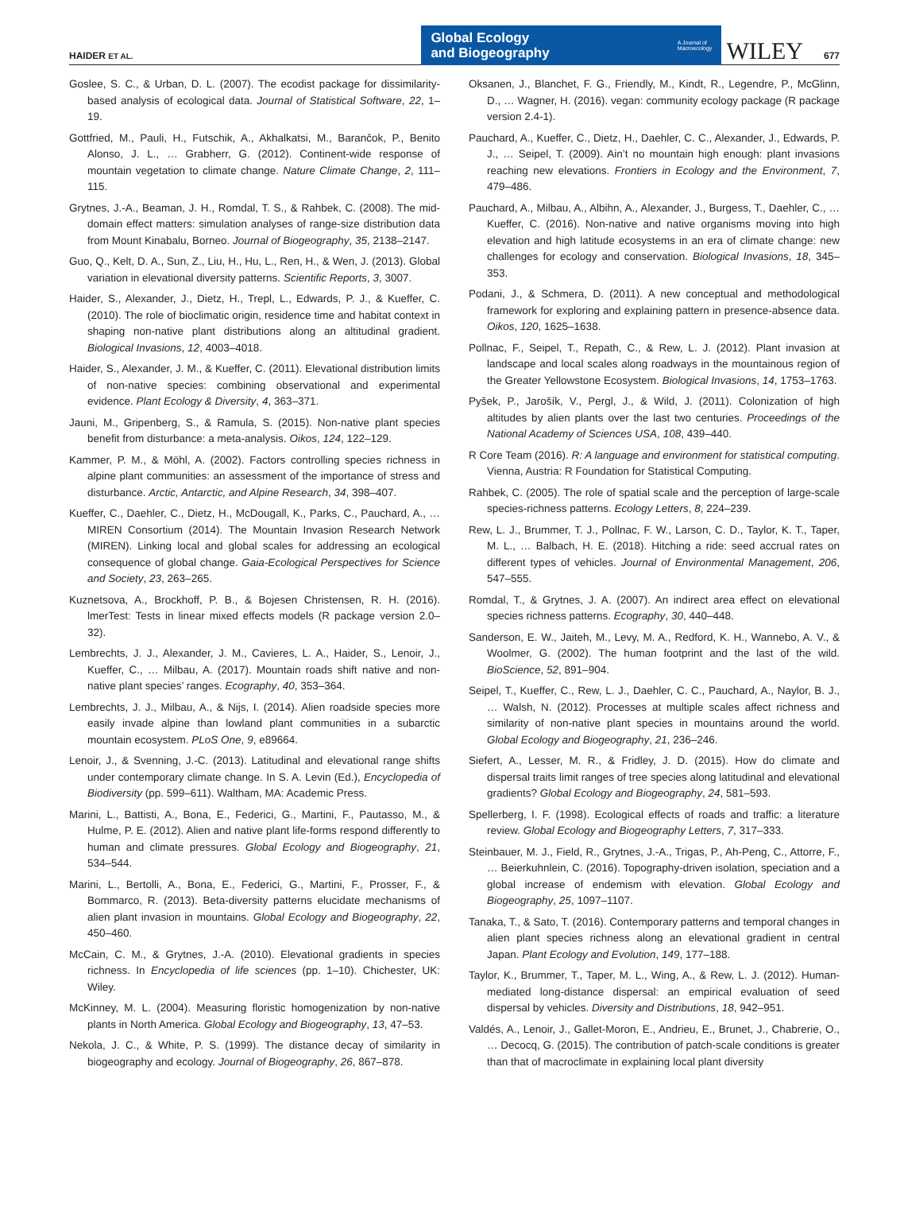HAIDER ET AL.
Global Ecology
and Biogeography A Journal of
Macroecology
WILEY
677
Goslee, S. C., & Urban, D. L. (2007). The ecodist package for dissimilarity-based analysis of ecological data. Journal of Statistical Software, 22, 1–19.
Gottfried, M., Pauli, H., Futschik, A., Akhalkatsi, M., Barančok, P., Benito Alonso, J. L., … Grabherr, G. (2012). Continent-wide response of mountain vegetation to climate change. Nature Climate Change, 2, 111–115.
Grytnes, J.-A., Beaman, J. H., Romdal, T. S., & Rahbek, C. (2008). The mid-domain effect matters: simulation analyses of range-size distribution data from Mount Kinabalu, Borneo. Journal of Biogeography, 35, 2138–2147.
Guo, Q., Kelt, D. A., Sun, Z., Liu, H., Hu, L., Ren, H., & Wen, J. (2013). Global variation in elevational diversity patterns. Scientific Reports, 3, 3007.
Haider, S., Alexander, J., Dietz, H., Trepl, L., Edwards, P. J., & Kueffer, C. (2010). The role of bioclimatic origin, residence time and habitat context in shaping non-native plant distributions along an altitudinal gradient. Biological Invasions, 12, 4003–4018.
Haider, S., Alexander, J. M., & Kueffer, C. (2011). Elevational distribution limits of non-native species: combining observational and experimental evidence. Plant Ecology & Diversity, 4, 363–371.
Jauni, M., Gripenberg, S., & Ramula, S. (2015). Non-native plant species benefit from disturbance: a meta-analysis. Oikos, 124, 122–129.
Kammer, P. M., & Möhl, A. (2002). Factors controlling species richness in alpine plant communities: an assessment of the importance of stress and disturbance. Arctic, Antarctic, and Alpine Research, 34, 398–407.
Kueffer, C., Daehler, C., Dietz, H., McDougall, K., Parks, C., Pauchard, A., … MIREN Consortium (2014). The Mountain Invasion Research Network (MIREN). Linking local and global scales for addressing an ecological consequence of global change. Gaia-Ecological Perspectives for Science and Society, 23, 263–265.
Kuznetsova, A., Brockhoff, P. B., & Bojesen Christensen, R. H. (2016). lmerTest: Tests in linear mixed effects models (R package version 2.0–32).
Lembrechts, J. J., Alexander, J. M., Cavieres, L. A., Haider, S., Lenoir, J., Kueffer, C., … Milbau, A. (2017). Mountain roads shift native and non-native plant species’ ranges. Ecography, 40, 353–364.
Lembrechts, J. J., Milbau, A., & Nijs, I. (2014). Alien roadside species more easily invade alpine than lowland plant communities in a subarctic mountain ecosystem. PLoS One, 9, e89664.
Lenoir, J., & Svenning, J.-C. (2013). Latitudinal and elevational range shifts under contemporary climate change. In S. A. Levin (Ed.), Encyclopedia of Biodiversity (pp. 599–611). Waltham, MA: Academic Press.
Marini, L., Battisti, A., Bona, E., Federici, G., Martini, F., Pautasso, M., & Hulme, P. E. (2012). Alien and native plant life-forms respond differently to human and climate pressures. Global Ecology and Biogeography, 21, 534–544.
Marini, L., Bertolli, A., Bona, E., Federici, G., Martini, F., Prosser, F., & Bommarco, R. (2013). Beta-diversity patterns elucidate mechanisms of alien plant invasion in mountains. Global Ecology and Biogeography, 22, 450–460.
McCain, C. M., & Grytnes, J.-A. (2010). Elevational gradients in species richness. In Encyclopedia of life sciences (pp. 1–10). Chichester, UK: Wiley.
McKinney, M. L. (2004). Measuring floristic homogenization by non-native plants in North America. Global Ecology and Biogeography, 13, 47–53.
Nekola, J. C., & White, P. S. (1999). The distance decay of similarity in biogeography and ecology. Journal of Biogeography, 26, 867–878.
Oksanen, J., Blanchet, F. G., Friendly, M., Kindt, R., Legendre, P., McGlinn, D., … Wagner, H. (2016). vegan: community ecology package (R package version 2.4-1).
Pauchard, A., Kueffer, C., Dietz, H., Daehler, C. C., Alexander, J., Edwards, P. J., … Seipel, T. (2009). Ain’t no mountain high enough: plant invasions reaching new elevations. Frontiers in Ecology and the Environment, 7, 479–486.
Pauchard, A., Milbau, A., Albihn, A., Alexander, J., Burgess, T., Daehler, C., … Kueffer, C. (2016). Non-native and native organisms moving into high elevation and high latitude ecosystems in an era of climate change: new challenges for ecology and conservation. Biological Invasions, 18, 345–353.
Podani, J., & Schmera, D. (2011). A new conceptual and methodological framework for exploring and explaining pattern in presence-absence data. Oikos, 120, 1625–1638.
Pollnac, F., Seipel, T., Repath, C., & Rew, L. J. (2012). Plant invasion at landscape and local scales along roadways in the mountainous region of the Greater Yellowstone Ecosystem. Biological Invasions, 14, 1753–1763.
Pyšek, P., Jarošík, V., Pergl, J., & Wild, J. (2011). Colonization of high altitudes by alien plants over the last two centuries. Proceedings of the National Academy of Sciences USA, 108, 439–440.
R Core Team (2016). R: A language and environment for statistical computing. Vienna, Austria: R Foundation for Statistical Computing.
Rahbek, C. (2005). The role of spatial scale and the perception of large-scale species-richness patterns. Ecology Letters, 8, 224–239.
Rew, L. J., Brummer, T. J., Pollnac, F. W., Larson, C. D., Taylor, K. T., Taper, M. L., … Balbach, H. E. (2018). Hitching a ride: seed accrual rates on different types of vehicles. Journal of Environmental Management, 206, 547–555.
Romdal, T., & Grytnes, J. A. (2007). An indirect area effect on elevational species richness patterns. Ecography, 30, 440–448.
Sanderson, E. W., Jaiteh, M., Levy, M. A., Redford, K. H., Wannebo, A. V., & Woolmer, G. (2002). The human footprint and the last of the wild. BioScience, 52, 891–904.
Seipel, T., Kueffer, C., Rew, L. J., Daehler, C. C., Pauchard, A., Naylor, B. J., … Walsh, N. (2012). Processes at multiple scales affect richness and similarity of non-native plant species in mountains around the world. Global Ecology and Biogeography, 21, 236–246.
Siefert, A., Lesser, M. R., & Fridley, J. D. (2015). How do climate and dispersal traits limit ranges of tree species along latitudinal and elevational gradients? Global Ecology and Biogeography, 24, 581–593.
Spellerberg, I. F. (1998). Ecological effects of roads and traffic: a literature review. Global Ecology and Biogeography Letters, 7, 317–333.
Steinbauer, M. J., Field, R., Grytnes, J.-A., Trigas, P., Ah-Peng, C., Attorre, F., … Beierkuhnlein, C. (2016). Topography-driven isolation, speciation and a global increase of endemism with elevation. Global Ecology and Biogeography, 25, 1097–1107.
Tanaka, T., & Sato, T. (2016). Contemporary patterns and temporal changes in alien plant species richness along an elevational gradient in central Japan. Plant Ecology and Evolution, 149, 177–188.
Taylor, K., Brummer, T., Taper, M. L., Wing, A., & Rew, L. J. (2012). Human-mediated long-distance dispersal: an empirical evaluation of seed dispersal by vehicles. Diversity and Distributions, 18, 942–951.
Valdés, A., Lenoir, J., Gallet-Moron, E., Andrieu, E., Brunet, J., Chabrerie, O., … Decocq, G. (2015). The contribution of patch-scale conditions is greater than that of macroclimate in explaining local plant diversity